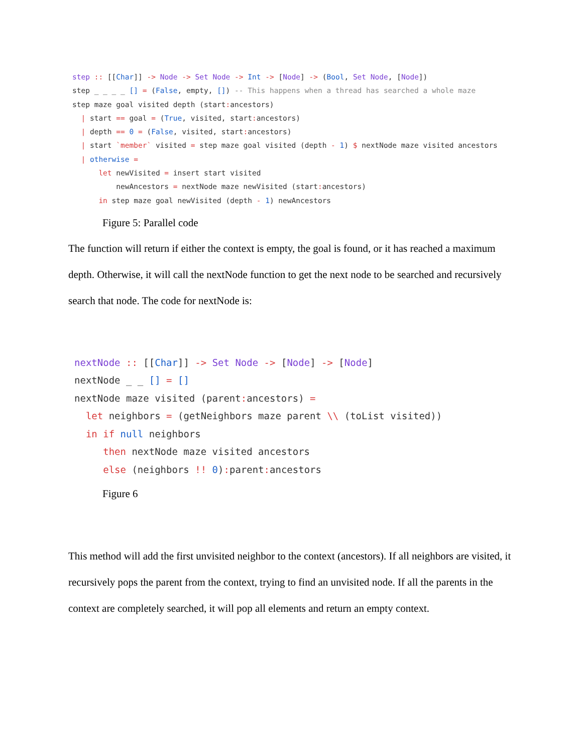step :: [[Char]] -> Node -> Set Node -> Int -> [Node] -> (Bool, Set Node, [Node])
step _ _ _ _ [] = (False, empty, []) -- This happens when a thread has searched a whole maze
step maze goal visited depth (start: ancestors)
  | start == goal = (True, visited, start: ancestors)
  | depth == 0 = (False, visited, start: ancestors)
  | start `member` visited = step maze goal visited (depth - 1) $ nextNode maze visited ancestors
  | otherwise =
      let newVisited = insert start visited
          newAncestors = nextNode maze newVisited (start: ancestors)
      in step maze goal newVisited (depth - 1) newAncestors
Figure 5: Parallel code
The function will return if either the context is empty, the goal is found, or it has reached a maximum depth. Otherwise, it will call the nextNode function to get the next node to be searched and recursively search that node. The code for nextNode is:
nextNode :: [[Char]] -> Set Node -> [Node] -> [Node]
nextNode _ _ [] = []
nextNode maze visited (parent: ancestors) =
  let neighbors = (getNeighbors maze parent \\ (toList visited))
  in if null neighbors
     then nextNode maze visited ancestors
     else (neighbors !! 0): parent: ancestors
Figure 6
This method will add the first unvisited neighbor to the context (ancestors). If all neighbors are visited, it recursively pops the parent from the context, trying to find an unvisited node. If all the parents in the context are completely searched, it will pop all elements and return an empty context.